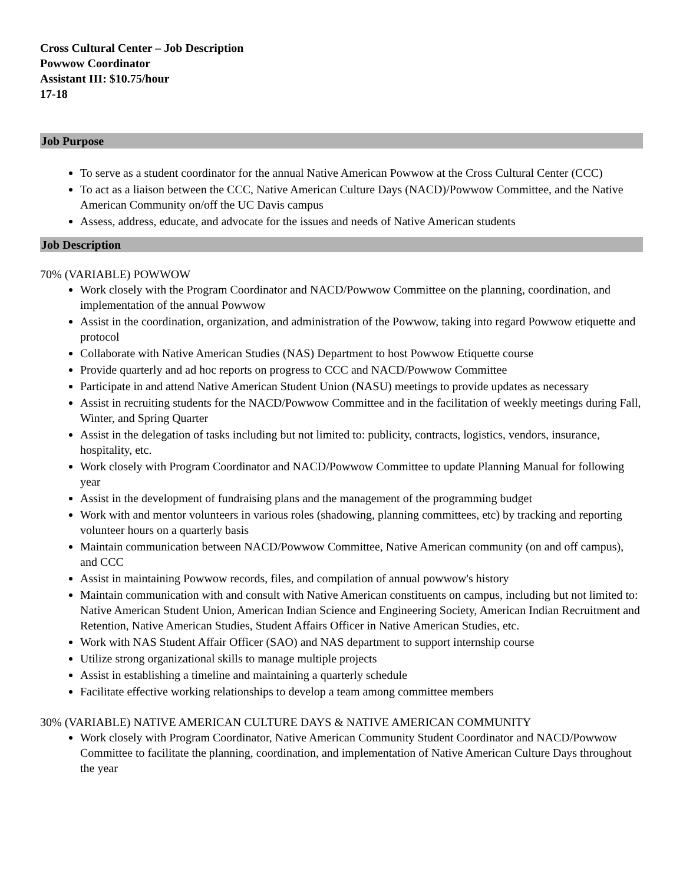Cross Cultural Center – Job Description
Powwow Coordinator
Assistant III: $10.75/hour
17-18
Job Purpose
To serve as a student coordinator for the annual Native American Powwow at the Cross Cultural Center (CCC)
To act as a liaison between the CCC, Native American Culture Days (NACD)/Powwow Committee, and the Native American Community on/off the UC Davis campus
Assess, address, educate, and advocate for the issues and needs of Native American students
Job Description
70% (VARIABLE) POWWOW
Work closely with the Program Coordinator and NACD/Powwow Committee on the planning, coordination, and implementation of the annual Powwow
Assist in the coordination, organization, and administration of the Powwow, taking into regard Powwow etiquette and protocol
Collaborate with Native American Studies (NAS) Department to host Powwow Etiquette course
Provide quarterly and ad hoc reports on progress to CCC and NACD/Powwow Committee
Participate in and attend Native American Student Union (NASU) meetings to provide updates as necessary
Assist in recruiting students for the NACD/Powwow Committee and in the facilitation of weekly meetings during Fall, Winter, and Spring Quarter
Assist in the delegation of tasks including but not limited to: publicity, contracts, logistics, vendors, insurance, hospitality, etc.
Work closely with Program Coordinator and NACD/Powwow Committee to update Planning Manual for following year
Assist in the development of fundraising plans and the management of the programming budget
Work with and mentor volunteers in various roles (shadowing, planning committees, etc) by tracking and reporting volunteer hours on a quarterly basis
Maintain communication between NACD/Powwow Committee, Native American community (on and off campus), and CCC
Assist in maintaining Powwow records, files, and compilation of annual powwow's history
Maintain communication with and consult with Native American constituents on campus, including but not limited to: Native American Student Union, American Indian Science and Engineering Society, American Indian Recruitment and Retention, Native American Studies, Student Affairs Officer in Native American Studies, etc.
Work with NAS Student Affair Officer (SAO) and NAS department to support internship course
Utilize strong organizational skills to manage multiple projects
Assist in establishing a timeline and maintaining a quarterly schedule
Facilitate effective working relationships to develop a team among committee members
30% (VARIABLE) NATIVE AMERICAN CULTURE DAYS & NATIVE AMERICAN COMMUNITY
Work closely with Program Coordinator, Native American Community Student Coordinator and NACD/Powwow Committee to facilitate the planning, coordination, and implementation of Native American Culture Days throughout the year